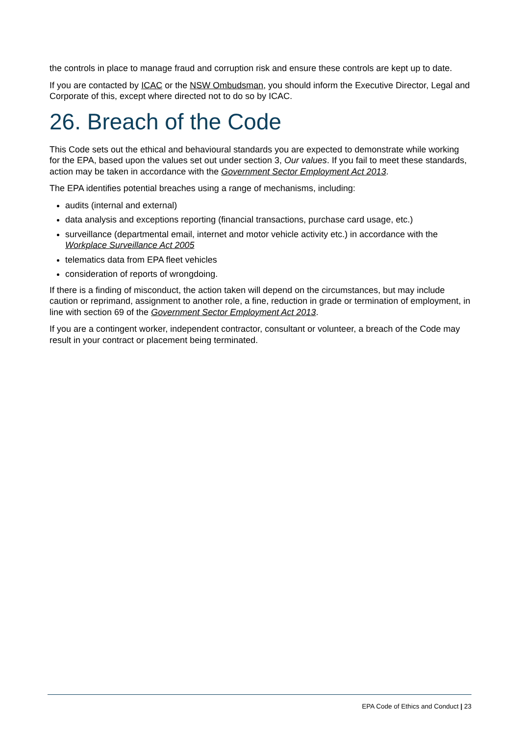the controls in place to manage fraud and corruption risk and ensure these controls are kept up to date.
If you are contacted by ICAC or the NSW Ombudsman, you should inform the Executive Director, Legal and Corporate of this, except where directed not to do so by ICAC.
26. Breach of the Code
This Code sets out the ethical and behavioural standards you are expected to demonstrate while working for the EPA, based upon the values set out under section 3, Our values. If you fail to meet these standards, action may be taken in accordance with the Government Sector Employment Act 2013.
The EPA identifies potential breaches using a range of mechanisms, including:
audits (internal and external)
data analysis and exceptions reporting (financial transactions, purchase card usage, etc.)
surveillance (departmental email, internet and motor vehicle activity etc.) in accordance with the Workplace Surveillance Act 2005
telematics data from EPA fleet vehicles
consideration of reports of wrongdoing.
If there is a finding of misconduct, the action taken will depend on the circumstances, but may include caution or reprimand, assignment to another role, a fine, reduction in grade or termination of employment, in line with section 69 of the Government Sector Employment Act 2013.
If you are a contingent worker, independent contractor, consultant or volunteer, a breach of the Code may result in your contract or placement being terminated.
EPA Code of Ethics and Conduct | 23